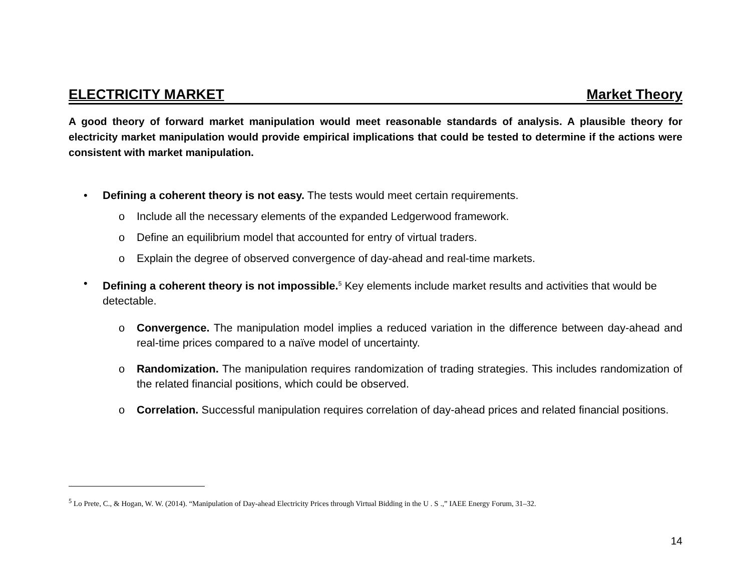ELECTRICITY MARKET Market Theory
A good theory of forward market manipulation would meet reasonable standards of analysis. A plausible theory for electricity market manipulation would provide empirical implications that could be tested to determine if the actions were consistent with market manipulation.
• Defining a coherent theory is not easy. The tests would meet certain requirements.
o Include all the necessary elements of the expanded Ledgerwood framework.
o Define an equilibrium model that accounted for entry of virtual traders.
o Explain the degree of observed convergence of day-ahead and real-time markets.
• Defining a coherent theory is not impossible.<sup>5</sup> Key elements include market results and activities that would be detectable.
o Convergence. The manipulation model implies a reduced variation in the difference between day-ahead and real-time prices compared to a naïve model of uncertainty.
o Randomization. The manipulation requires randomization of trading strategies. This includes randomization of the related financial positions, which could be observed.
o Correlation. Successful manipulation requires correlation of day-ahead prices and related financial positions.
<sup>5</sup> Lo Prete, C., & Hogan, W. W. (2014). “Manipulation of Day-ahead Electricity Prices through Virtual Bidding in the U . S .,” IAEE Energy Forum, 31–32.
14